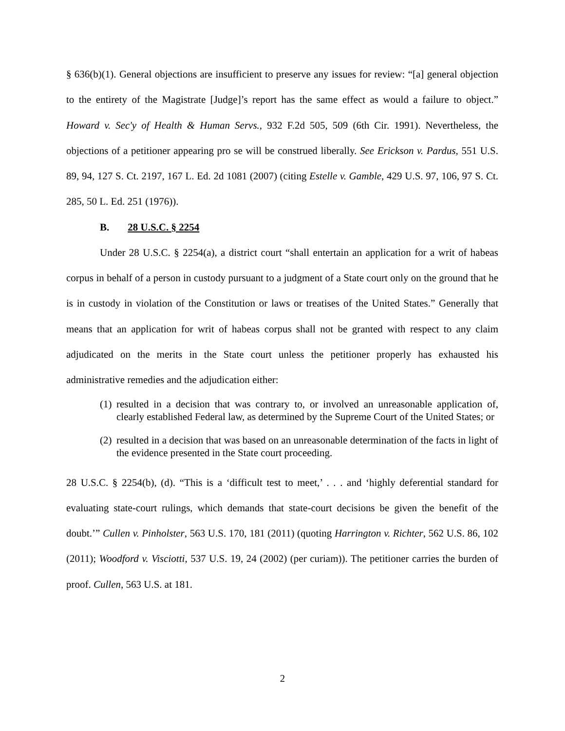§ 636(b)(1). General objections are insufficient to preserve any issues for review: “[a] general objection to the entirety of the Magistrate [Judge]’s report has the same effect as would a failure to object.” Howard v. Sec'y of Health & Human Servs., 932 F.2d 505, 509 (6th Cir. 1991). Nevertheless, the objections of a petitioner appearing pro se will be construed liberally. See Erickson v. Pardus, 551 U.S. 89, 94, 127 S. Ct. 2197, 167 L. Ed. 2d 1081 (2007) (citing Estelle v. Gamble, 429 U.S. 97, 106, 97 S. Ct. 285, 50 L. Ed. 251 (1976)).
B. 28 U.S.C. § 2254
Under 28 U.S.C. § 2254(a), a district court “shall entertain an application for a writ of habeas corpus in behalf of a person in custody pursuant to a judgment of a State court only on the ground that he is in custody in violation of the Constitution or laws or treatises of the United States.” Generally that means that an application for writ of habeas corpus shall not be granted with respect to any claim adjudicated on the merits in the State court unless the petitioner properly has exhausted his administrative remedies and the adjudication either:
(1) resulted in a decision that was contrary to, or involved an unreasonable application of, clearly established Federal law, as determined by the Supreme Court of the United States; or
(2) resulted in a decision that was based on an unreasonable determination of the facts in light of the evidence presented in the State court proceeding.
28 U.S.C. § 2254(b), (d). “This is a ‘difficult test to meet,’ . . . and ‘highly deferential standard for evaluating state-court rulings, which demands that state-court decisions be given the benefit of the doubt.’” Cullen v. Pinholster, 563 U.S. 170, 181 (2011) (quoting Harrington v. Richter, 562 U.S. 86, 102 (2011); Woodford v. Visciotti, 537 U.S. 19, 24 (2002) (per curiam)). The petitioner carries the burden of proof. Cullen, 563 U.S. at 181.
2